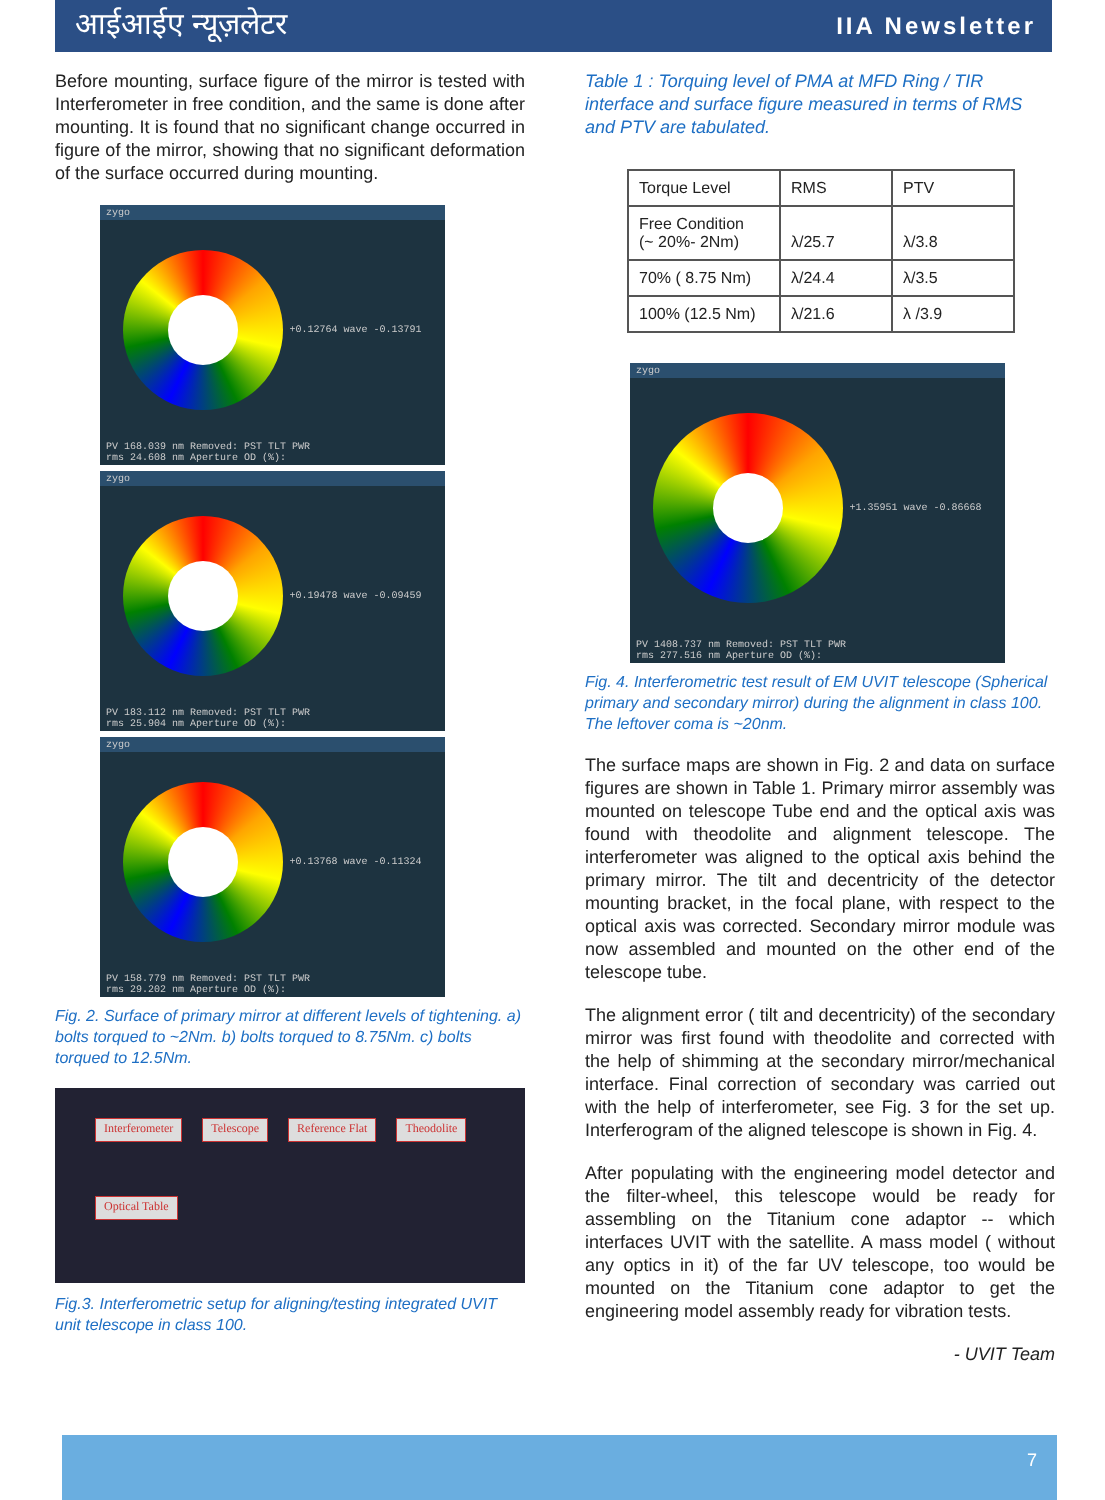आईआईए न्यूज़लेटर IIA Newsletter
Before mounting, surface figure of the mirror is tested with Interferometer in free condition, and the same is done after mounting. It is found that no significant change occurred in figure of the mirror, showing that no significant deformation of the surface occurred during mounting.
zygo
+0.12764 wave -0.13791
PV 168.039 nm Removed: PST TLT PWR
rms 24.608 nm Aperture OD (%):
zygo
+0.19478 wave -0.09459
PV 183.112 nm Removed: PST TLT PWR
rms 25.904 nm Aperture OD (%):
zygo
+0.13768 wave -0.11324
PV 158.779 nm Removed: PST TLT PWR
rms 29.202 nm Aperture OD (%):
Fig. 2. Surface of primary mirror at different levels of tightening. a) bolts torqued to ~2Nm. b) bolts torqued to 8.75Nm. c) bolts torqued to 12.5Nm.
Interferometer Telescope Reference Flat Theodolite Optical Table
Fig.3. Interferometric setup for aligning/testing integrated UVIT unit telescope in class 100.
Table 1 : Torquing level of PMA at MFD Ring / TIR interface and surface figure measured in terms of RMS and PTV are tabulated.
| Torque Level | RMS | PTV |
| --- | --- | --- |
| Free Condition (~ 20%- 2Nm) | λ/25.7 | λ/3.8 |
| 70% ( 8.75 Nm) | λ/24.4 | λ/3.5 |
| 100% (12.5 Nm) | λ/21.6 | λ /3.9 |
zygo
+1.35951 wave -0.86668
PV 1408.737 nm Removed: PST TLT PWR
rms 277.516 nm Aperture OD (%):
Fig. 4. Interferometric test result of EM UVIT telescope (Spherical primary and secondary mirror) during the alignment in class 100. The leftover coma is ~20nm.
The surface maps are shown in Fig. 2 and data on surface figures are shown in Table 1. Primary mirror assembly was mounted on telescope Tube end and the optical axis was found with theodolite and alignment telescope. The interferometer was aligned to the optical axis behind the primary mirror. The tilt and decentricity of the detector mounting bracket, in the focal plane, with respect to the optical axis was corrected. Secondary mirror module was now assembled and mounted on the other end of the telescope tube.
The alignment error ( tilt and decentricity) of the secondary mirror was first found with theodolite and corrected with the help of shimming at the secondary mirror/mechanical interface. Final correction of secondary was carried out with the help of interferometer, see Fig. 3 for the set up. Interferogram of the aligned telescope is shown in Fig. 4.
After populating with the engineering model detector and the filter-wheel, this telescope would be ready for assembling on the Titanium cone adaptor -- which interfaces UVIT with the satellite. A mass model ( without any optics in it) of the far UV telescope, too would be mounted on the Titanium cone adaptor to get the engineering model assembly ready for vibration tests.
- UVIT Team
7